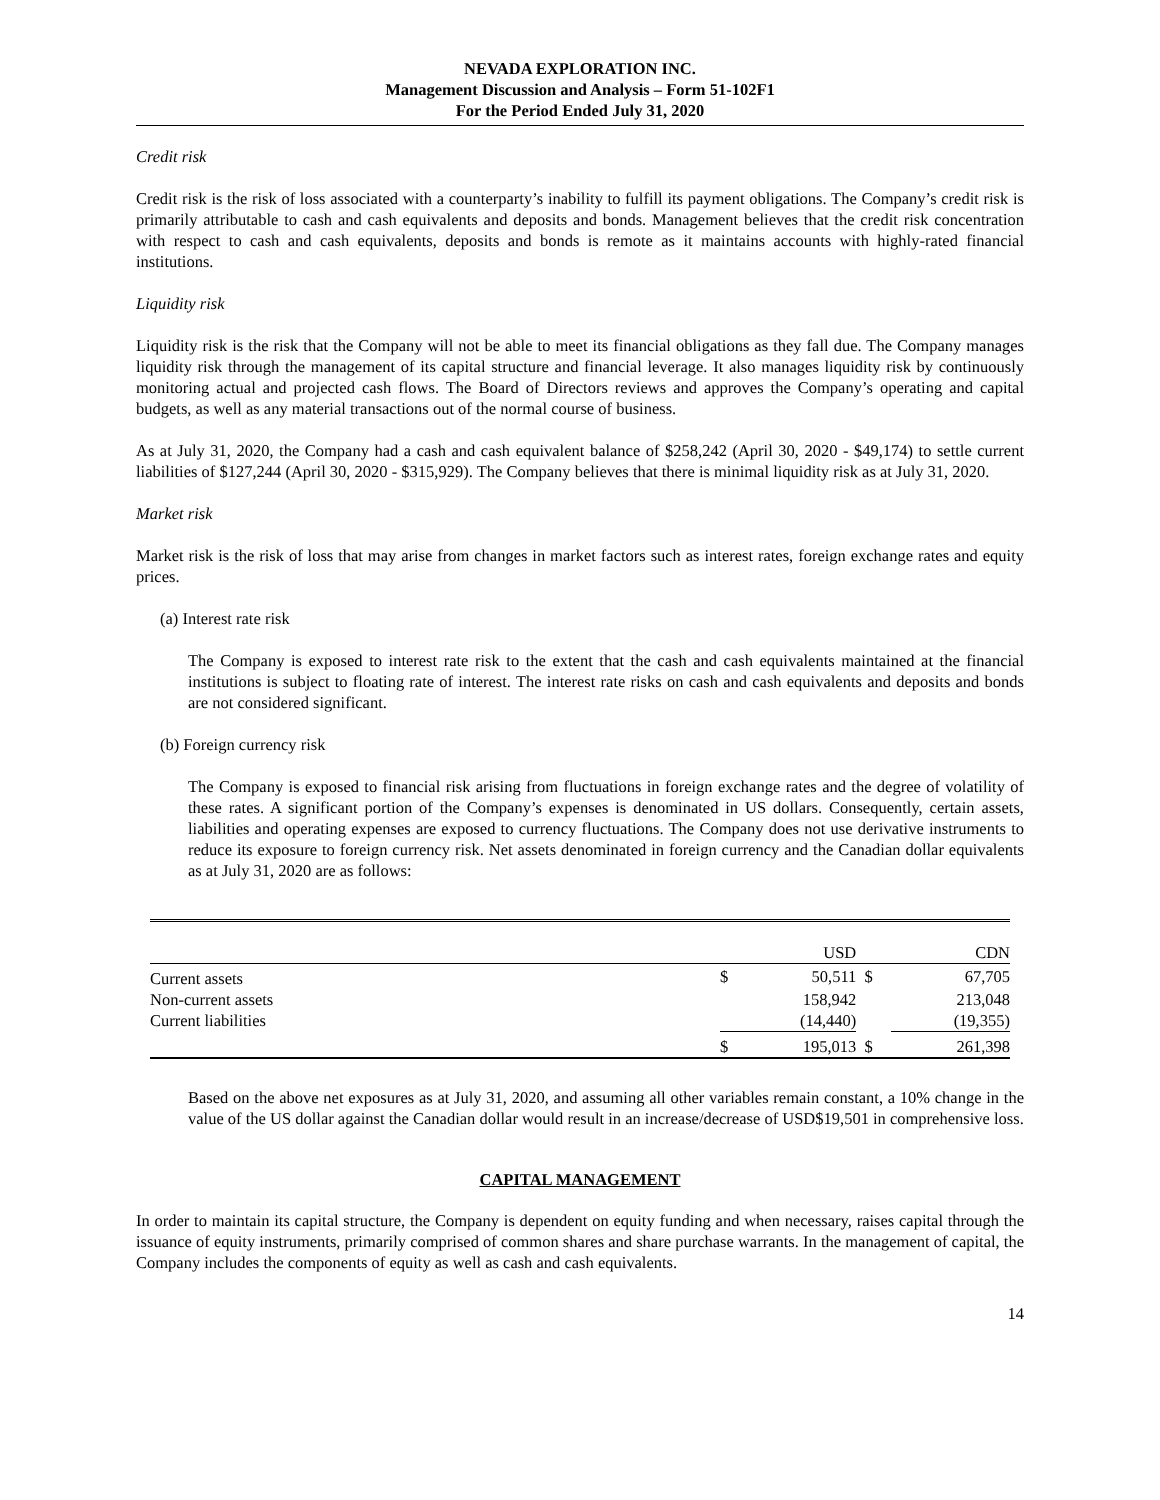NEVADA EXPLORATION INC.
Management Discussion and Analysis – Form 51-102F1
For the Period Ended July 31, 2020
Credit risk
Credit risk is the risk of loss associated with a counterparty’s inability to fulfill its payment obligations. The Company’s credit risk is primarily attributable to cash and cash equivalents and deposits and bonds. Management believes that the credit risk concentration with respect to cash and cash equivalents, deposits and bonds is remote as it maintains accounts with highly-rated financial institutions.
Liquidity risk
Liquidity risk is the risk that the Company will not be able to meet its financial obligations as they fall due. The Company manages liquidity risk through the management of its capital structure and financial leverage. It also manages liquidity risk by continuously monitoring actual and projected cash flows. The Board of Directors reviews and approves the Company’s operating and capital budgets, as well as any material transactions out of the normal course of business.
As at July 31, 2020, the Company had a cash and cash equivalent balance of $258,242 (April 30, 2020 - $49,174) to settle current liabilities of $127,244 (April 30, 2020 - $315,929). The Company believes that there is minimal liquidity risk as at July 31, 2020.
Market risk
Market risk is the risk of loss that may arise from changes in market factors such as interest rates, foreign exchange rates and equity prices.
(a) Interest rate risk
The Company is exposed to interest rate risk to the extent that the cash and cash equivalents maintained at the financial institutions is subject to floating rate of interest. The interest rate risks on cash and cash equivalents and deposits and bonds are not considered significant.
(b) Foreign currency risk
The Company is exposed to financial risk arising from fluctuations in foreign exchange rates and the degree of volatility of these rates. A significant portion of the Company’s expenses is denominated in US dollars. Consequently, certain assets, liabilities and operating expenses are exposed to currency fluctuations. The Company does not use derivative instruments to reduce its exposure to foreign currency risk. Net assets denominated in foreign currency and the Canadian dollar equivalents as at July 31, 2020 are as follows:
| | | USD | | CDN |
| Current assets | $ | 50,511 | $ | 67,705 |
| Non-current assets | | 158,942 | | 213,048 |
| Current liabilities | | (14,440) | | (19,355) |
| | $ | 195,013 | $ | 261,398 |
Based on the above net exposures as at July 31, 2020, and assuming all other variables remain constant, a 10% change in the value of the US dollar against the Canadian dollar would result in an increase/decrease of USD$19,501 in comprehensive loss.
CAPITAL MANAGEMENT
In order to maintain its capital structure, the Company is dependent on equity funding and when necessary, raises capital through the issuance of equity instruments, primarily comprised of common shares and share purchase warrants. In the management of capital, the Company includes the components of equity as well as cash and cash equivalents.
14